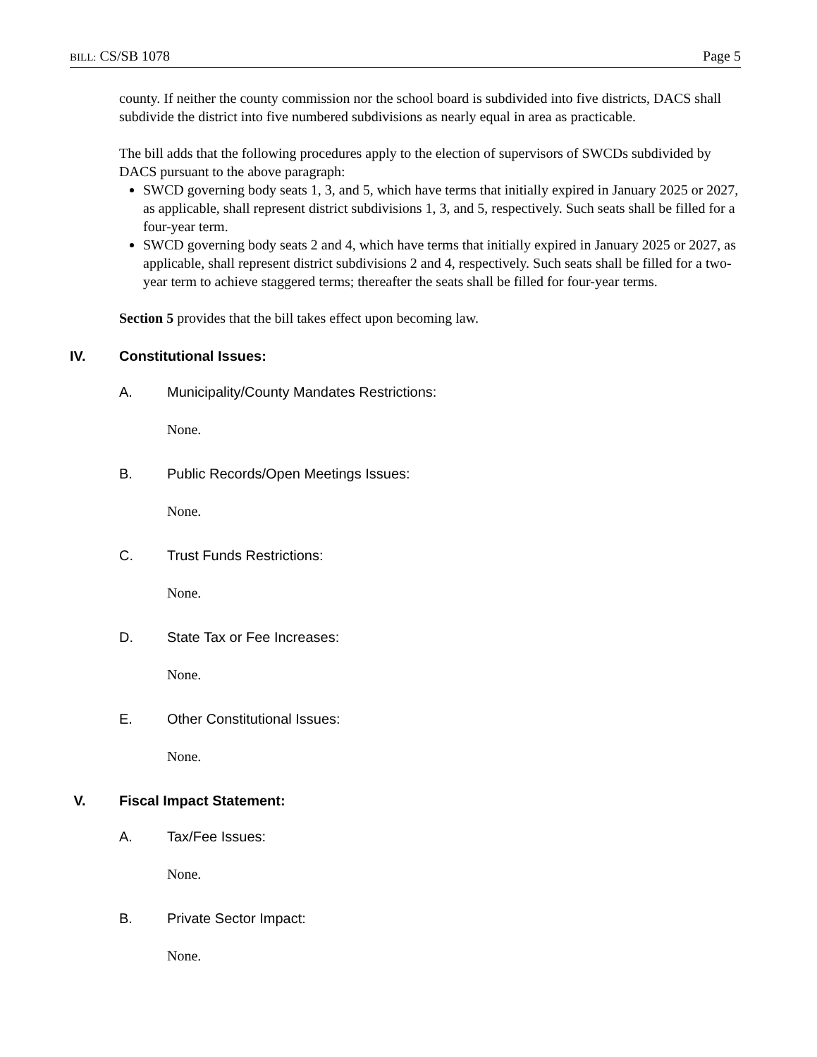BILL: CS/SB 1078 Page 5
county. If neither the county commission nor the school board is subdivided into five districts, DACS shall subdivide the district into five numbered subdivisions as nearly equal in area as practicable.
The bill adds that the following procedures apply to the election of supervisors of SWCDs subdivided by DACS pursuant to the above paragraph:
SWCD governing body seats 1, 3, and 5, which have terms that initially expired in January 2025 or 2027, as applicable, shall represent district subdivisions 1, 3, and 5, respectively. Such seats shall be filled for a four-year term.
SWCD governing body seats 2 and 4, which have terms that initially expired in January 2025 or 2027, as applicable, shall represent district subdivisions 2 and 4, respectively. Such seats shall be filled for a two-year term to achieve staggered terms; thereafter the seats shall be filled for four-year terms.
Section 5 provides that the bill takes effect upon becoming law.
IV. Constitutional Issues:
A. Municipality/County Mandates Restrictions:
None.
B. Public Records/Open Meetings Issues:
None.
C. Trust Funds Restrictions:
None.
D. State Tax or Fee Increases:
None.
E. Other Constitutional Issues:
None.
V. Fiscal Impact Statement:
A. Tax/Fee Issues:
None.
B. Private Sector Impact:
None.